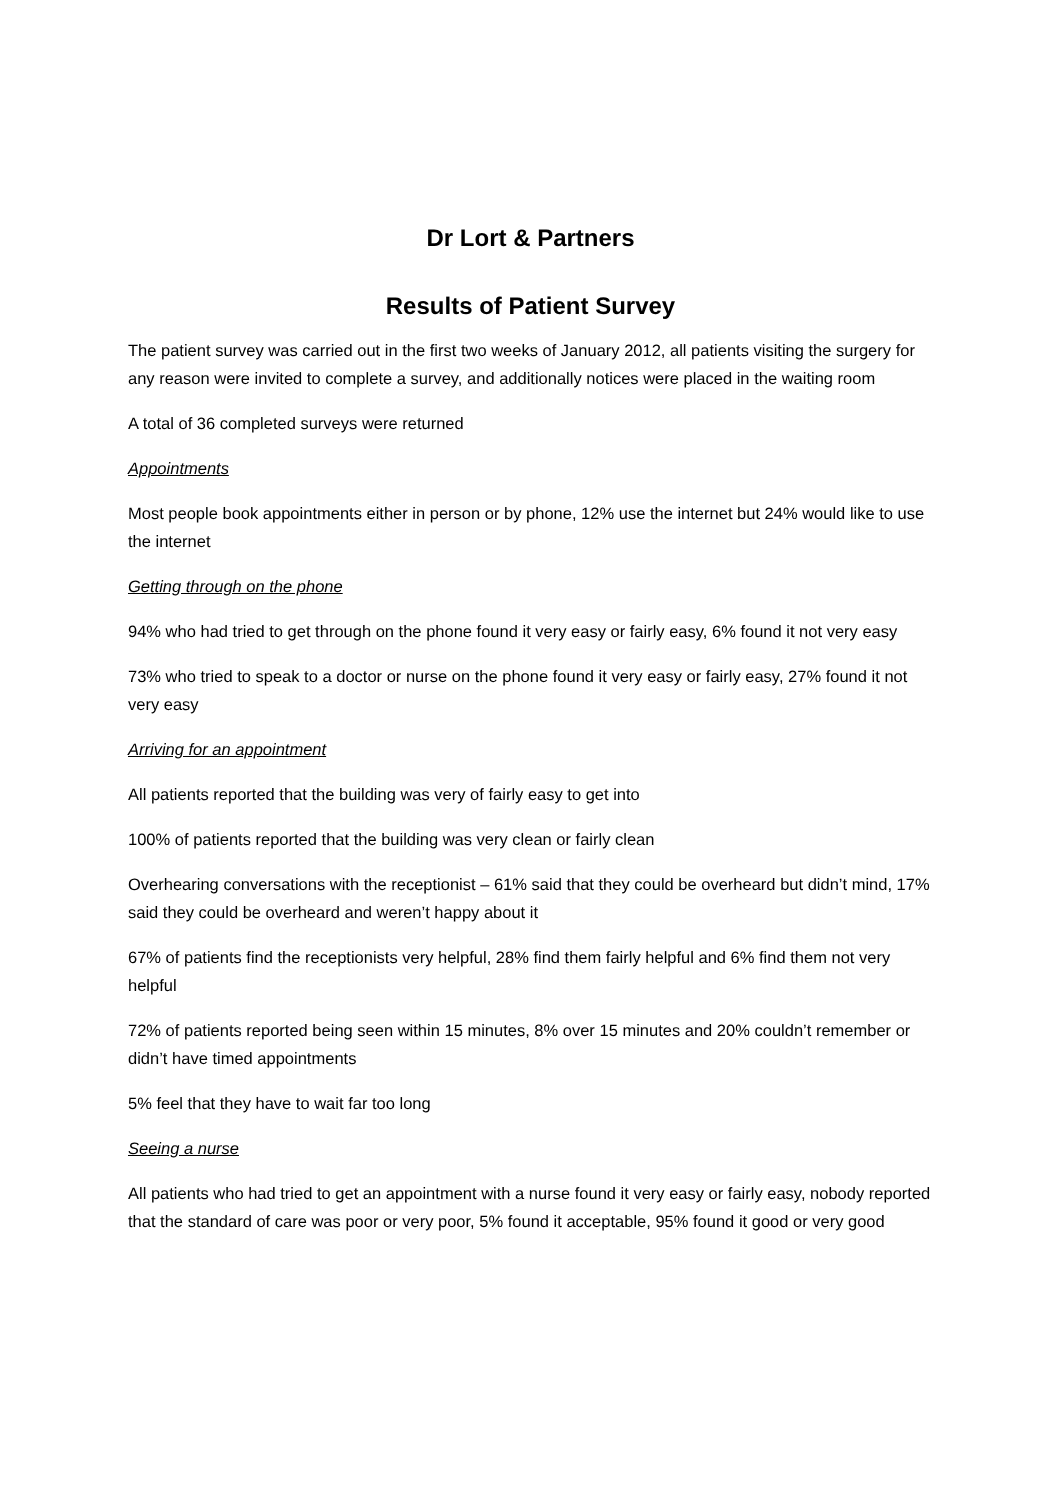Dr Lort & Partners
Results of Patient Survey
The patient survey was carried out in the first two weeks of January 2012, all patients visiting the surgery for any reason were invited to complete a survey, and additionally notices were placed in the waiting room
A total of 36 completed surveys were returned
Appointments
Most people book appointments either in person or by phone, 12% use the internet but 24% would like to use the internet
Getting through on the phone
94% who had tried to get through on the phone found it very easy or fairly easy, 6% found it not very easy
73% who tried to speak to a doctor or nurse on the phone found it very easy or fairly easy, 27% found it not very easy
Arriving for an appointment
All patients reported that the building was very of fairly easy to get into
100% of patients reported that the building was very clean or fairly clean
Overhearing conversations with the receptionist – 61% said that they could be overheard but didn’t mind, 17% said they could be overheard and weren’t happy about it
67% of patients find the receptionists very helpful, 28% find them fairly helpful and 6% find them not very helpful
72% of patients reported being seen within 15 minutes, 8% over 15 minutes and 20% couldn’t remember or didn’t have timed appointments
5% feel that they have to wait far too long
Seeing a nurse
All patients who had tried to get an appointment with a nurse found it very easy or fairly easy, nobody reported that the standard of care was poor or very poor, 5% found it acceptable, 95% found it good or very good